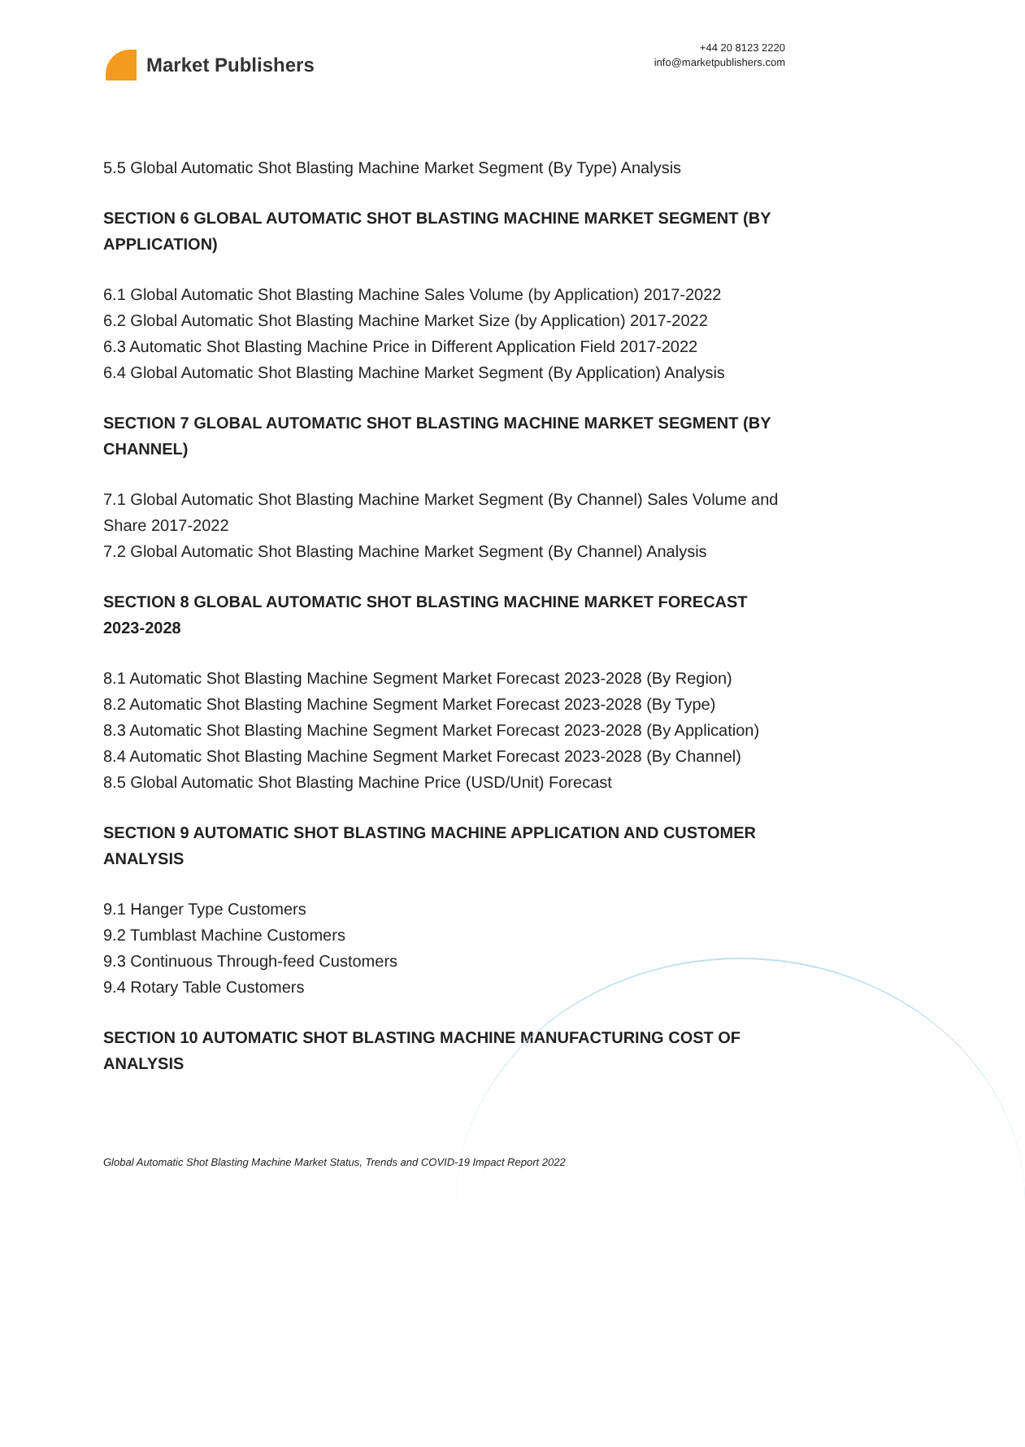Market Publishers
+44 20 8123 2220
info@marketpublishers.com
5.5 Global Automatic Shot Blasting Machine Market Segment (By Type) Analysis
SECTION 6 GLOBAL AUTOMATIC SHOT BLASTING MACHINE MARKET SEGMENT (BY APPLICATION)
6.1 Global Automatic Shot Blasting Machine Sales Volume (by Application) 2017-2022
6.2 Global Automatic Shot Blasting Machine Market Size (by Application) 2017-2022
6.3 Automatic Shot Blasting Machine Price in Different Application Field 2017-2022
6.4 Global Automatic Shot Blasting Machine Market Segment (By Application) Analysis
SECTION 7 GLOBAL AUTOMATIC SHOT BLASTING MACHINE MARKET SEGMENT (BY CHANNEL)
7.1 Global Automatic Shot Blasting Machine Market Segment (By Channel) Sales Volume and Share 2017-2022
7.2 Global Automatic Shot Blasting Machine Market Segment (By Channel) Analysis
SECTION 8 GLOBAL AUTOMATIC SHOT BLASTING MACHINE MARKET FORECAST 2023-2028
8.1 Automatic Shot Blasting Machine Segment Market Forecast 2023-2028 (By Region)
8.2 Automatic Shot Blasting Machine Segment Market Forecast 2023-2028 (By Type)
8.3 Automatic Shot Blasting Machine Segment Market Forecast 2023-2028 (By Application)
8.4 Automatic Shot Blasting Machine Segment Market Forecast 2023-2028 (By Channel)
8.5 Global Automatic Shot Blasting Machine Price (USD/Unit) Forecast
SECTION 9 AUTOMATIC SHOT BLASTING MACHINE APPLICATION AND CUSTOMER ANALYSIS
9.1 Hanger Type Customers
9.2 Tumblast Machine Customers
9.3 Continuous Through-feed Customers
9.4 Rotary Table Customers
SECTION 10 AUTOMATIC SHOT BLASTING MACHINE MANUFACTURING COST OF ANALYSIS
Global Automatic Shot Blasting Machine Market Status, Trends and COVID-19 Impact Report 2022